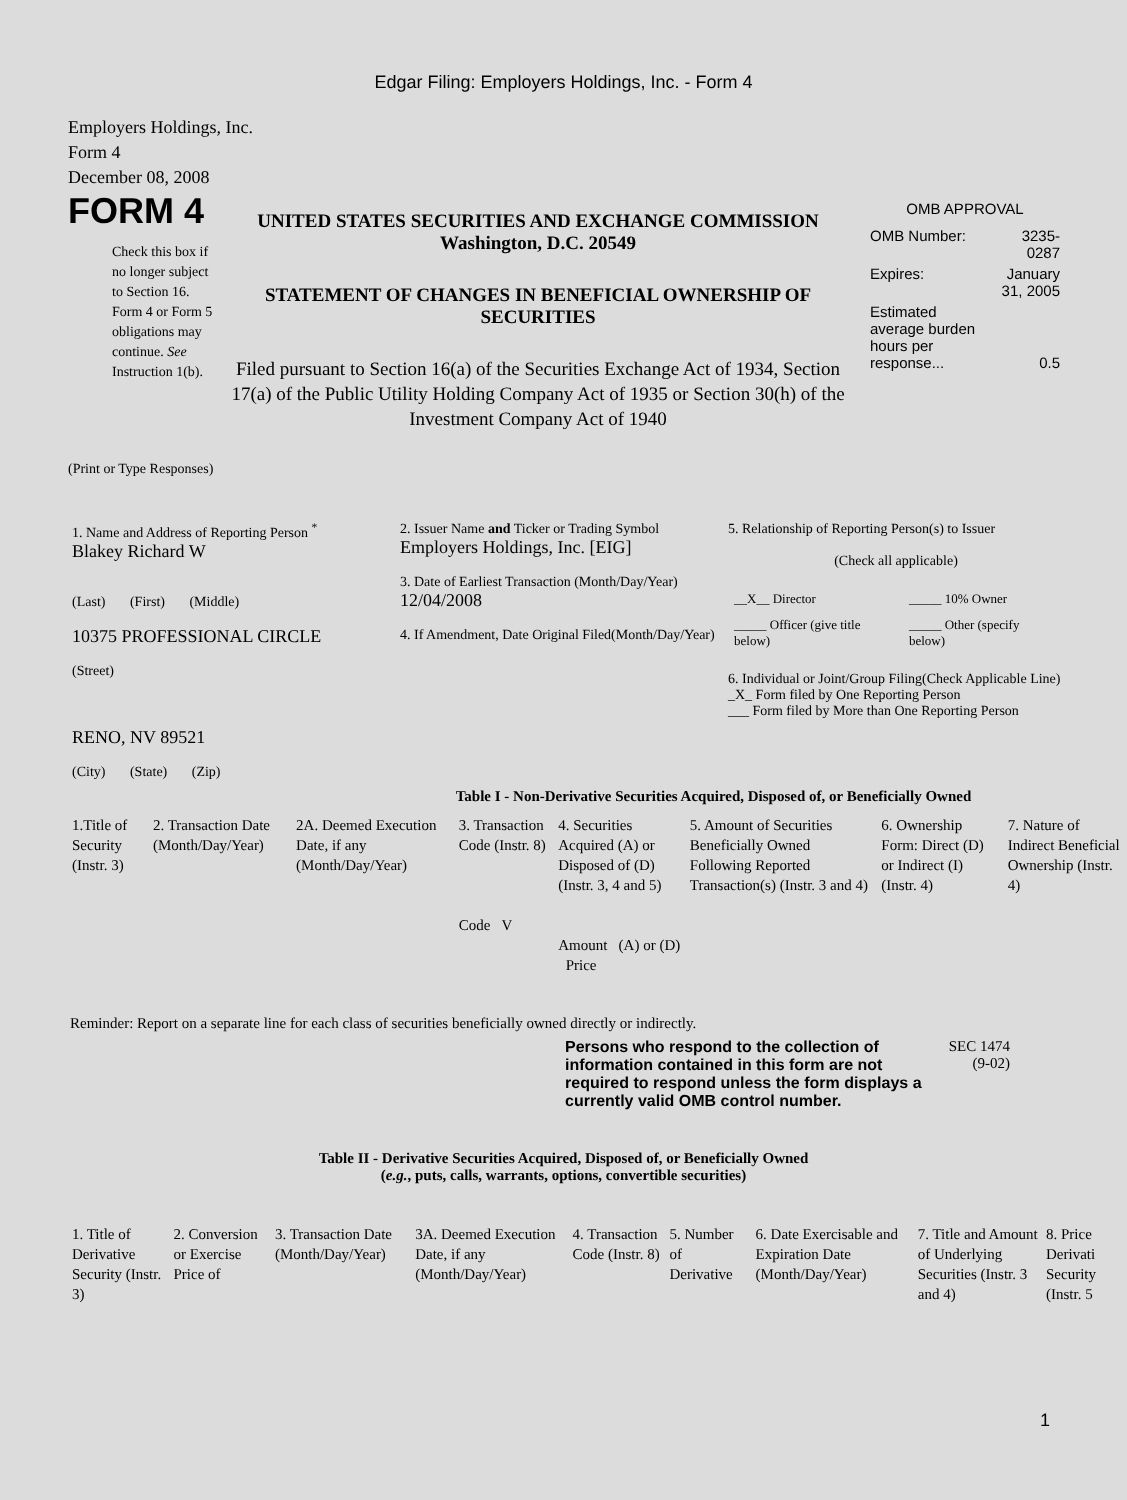Edgar Filing: Employers Holdings, Inc. - Form 4
Employers Holdings, Inc.
Form 4
December 08, 2008
FORM 4
Check this box if no longer subject to Section 16. Form 4 or Form 5 obligations may continue. See Instruction 1(b).
UNITED STATES SECURITIES AND EXCHANGE COMMISSION
Washington, D.C. 20549
STATEMENT OF CHANGES IN BENEFICIAL OWNERSHIP OF SECURITIES
Filed pursuant to Section 16(a) of the Securities Exchange Act of 1934, Section 17(a) of the Public Utility Holding Company Act of 1935 or Section 30(h) of the Investment Company Act of 1940
OMB APPROVAL
| OMB Number: | 3235-0287 |
| Expires: | January 31, 2005 |
| Estimated average burden hours per response... | 0.5 |
(Print or Type Responses)
| 1. Name and Address of Reporting Person <sup>*</sup> Blakey Richard W (Last) (First) (Middle) 10375 PROFESSIONAL CIRCLE (Street) RENO, NV 89521 (City) (State) (Zip) | 2. Issuer Name and Ticker or Trading Symbol Employers Holdings, Inc. [EIG] 3. Date of Earliest Transaction (Month/Day/Year) 12/04/2008 4. If Amendment, Date Original Filed(Month/Day/Year) | 5. Relationship of Reporting Person(s) to Issuer (Check all applicable) / __X__ Director / _____ 10% Owner / / _____ Officer (give title below) / _____ Other (specify below) / 6. Individual or Joint/Group Filing(Check Applicable Line) _X_ Form filed by One Reporting Person ___ Form filed by More than One Reporting Person |
Table I - Non-Derivative Securities Acquired, Disposed of, or Beneficially Owned
| 1.Title of Security (Instr. 3) | 2. Transaction Date (Month/Day/Year) | 2A. Deemed Execution Date, if any (Month/Day/Year) | 3. Transaction Code (Instr. 8) Code V | 4. Securities Acquired (A) or Disposed of (D) (Instr. 3, 4 and 5) Amount (A) or (D) Price | 5. Amount of Securities Beneficially Owned Following Reported Transaction(s) (Instr. 3 and 4) | 6. Ownership Form: Direct (D) or Indirect (I) (Instr. 4) | 7. Nature of Indirect Beneficial Ownership (Instr. 4) |
Reminder: Report on a separate line for each class of securities beneficially owned directly or indirectly.
Persons who respond to the collection of information contained in this form are not required to respond unless the form displays a currently valid OMB control number.
SEC 1474 (9-02)
Table II - Derivative Securities Acquired, Disposed of, or Beneficially Owned
(e.g., puts, calls, warrants, options, convertible securities)
| 1. Title of Derivative Security (Instr. 3) | 2. Conversion or Exercise Price of | 3. Transaction Date (Month/Day/Year) | 3A. Deemed Execution Date, if any (Month/Day/Year) | 4. Transaction Code (Instr. 8) | 5. Number of Derivative | 6. Date Exercisable and Expiration Date (Month/Day/Year) | 7. Title and Amount of Underlying Securities (Instr. 3 and 4) | 8. Price Derivati Security (Instr. 5 |
1